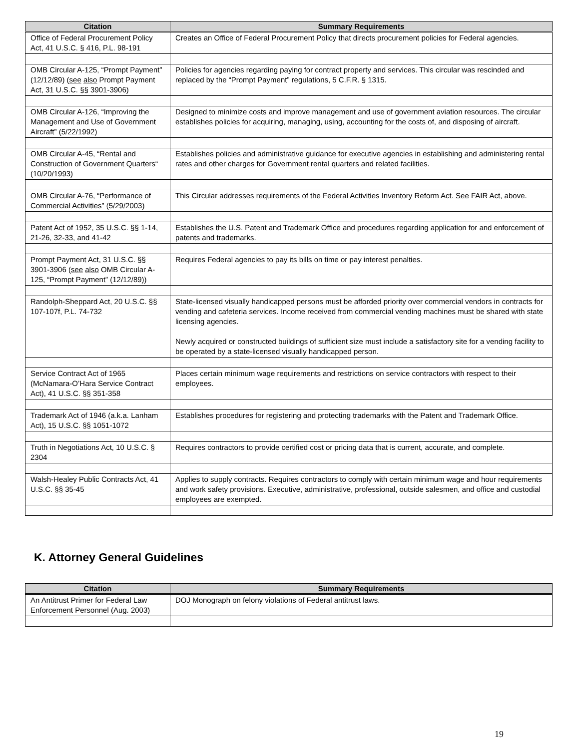| Citation | Summary Requirements |
| --- | --- |
| Office of Federal Procurement Policy Act, 41 U.S.C. § 416, P.L. 98-191 | Creates an Office of Federal Procurement Policy that directs procurement policies for Federal agencies. |
| OMB Circular A-125, “Prompt Payment” (12/12/89) ( see also Prompt Payment Act, 31 U.S.C. §§ 3901-3906) | Policies for agencies regarding paying for contract property and services. This circular was rescinded and replaced by the “Prompt Payment” regulations, 5 C.F.R. § 1315. |
| OMB Circular A-126, “Improving the Management and Use of Government Aircraft” (5/22/1992) | Designed to minimize costs and improve management and use of government aviation resources. The circular establishes policies for acquiring, managing, using, accounting for the costs of, and disposing of aircraft. |
| OMB Circular A-45, “Rental and Construction of Government Quarters“ (10/20/1993) | Establishes policies and administrative guidance for executive agencies in establishing and administering rental rates and other charges for Government rental quarters and related facilities. |
| OMB Circular A-76, “Performance of Commercial Activities” (5/29/2003) | This Circular addresses requirements of the Federal Activities Inventory Reform Act. See FAIR Act, above. |
| Patent Act of 1952, 35 U.S.C. §§ 1-14, 21-26, 32-33, and 41-42 | Establishes the U.S. Patent and Trademark Office and procedures regarding application for and enforcement of patents and trademarks. |
| Prompt Payment Act, 31 U.S.C. §§ 3901-3906 ( see also OMB Circular A-125, “Prompt Payment” (12/12/89)) | Requires Federal agencies to pay its bills on time or pay interest penalties. |
| Randolph-Sheppard Act, 20 U.S.C. §§ 107-107f, P.L. 74-732 | State-licensed visually handicapped persons must be afforded priority over commercial vendors in contracts for vending and cafeteria services. Income received from commercial vending machines must be shared with state licensing agencies. Newly acquired or constructed buildings of sufficient size must include a satisfactory site for a vending facility to be operated by a state-licensed visually handicapped person. |
| Service Contract Act of 1965 (McNamara-O’Hara Service Contract Act), 41 U.S.C. §§ 351-358 | Places certain minimum wage requirements and restrictions on service contractors with respect to their employees. |
| Trademark Act of 1946 (a.k.a. Lanham Act), 15 U.S.C. §§ 1051-1072 | Establishes procedures for registering and protecting trademarks with the Patent and Trademark Office. |
| Truth in Negotiations Act, 10 U.S.C. § 2304 | Requires contractors to provide certified cost or pricing data that is current, accurate, and complete. |
| Walsh-Healey Public Contracts Act, 41 U.S.C. §§ 35-45 | Applies to supply contracts. Requires contractors to comply with certain minimum wage and hour requirements and work safety provisions. Executive, administrative, professional, outside salesmen, and office and custodial employees are exempted. |
K. Attorney General Guidelines
| Citation | Summary Requirements |
| --- | --- |
| An Antitrust Primer for Federal Law Enforcement Personnel (Aug. 2003) | DOJ Monograph on felony violations of Federal antitrust laws. |
19